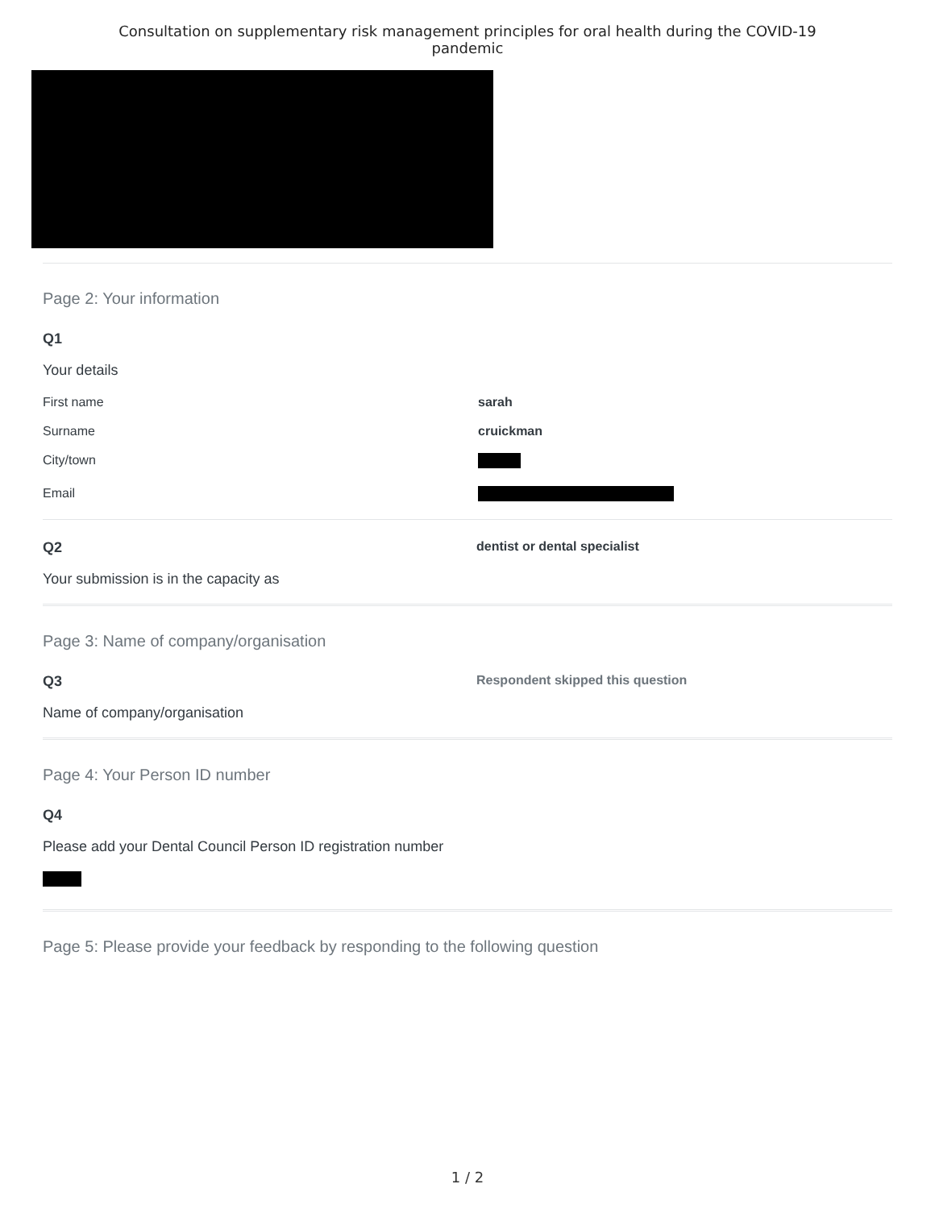Consultation on supplementary risk management principles for oral health during the COVID-19
pandemic
Page 2: Your information
Q1
Your details
| First name | sarah |
| Surname | cruickman |
| City/town | |
| Email | |
Q2 dentist or dental specialist
Your submission is in the capacity as
Page 3: Name of company/organisation
Q3 Respondent skipped this question
Name of company/organisation
Page 4: Your Person ID number
Q4
Please add your Dental Council Person ID registration number
Page 5: Please provide your feedback by responding to the following question
1 / 2